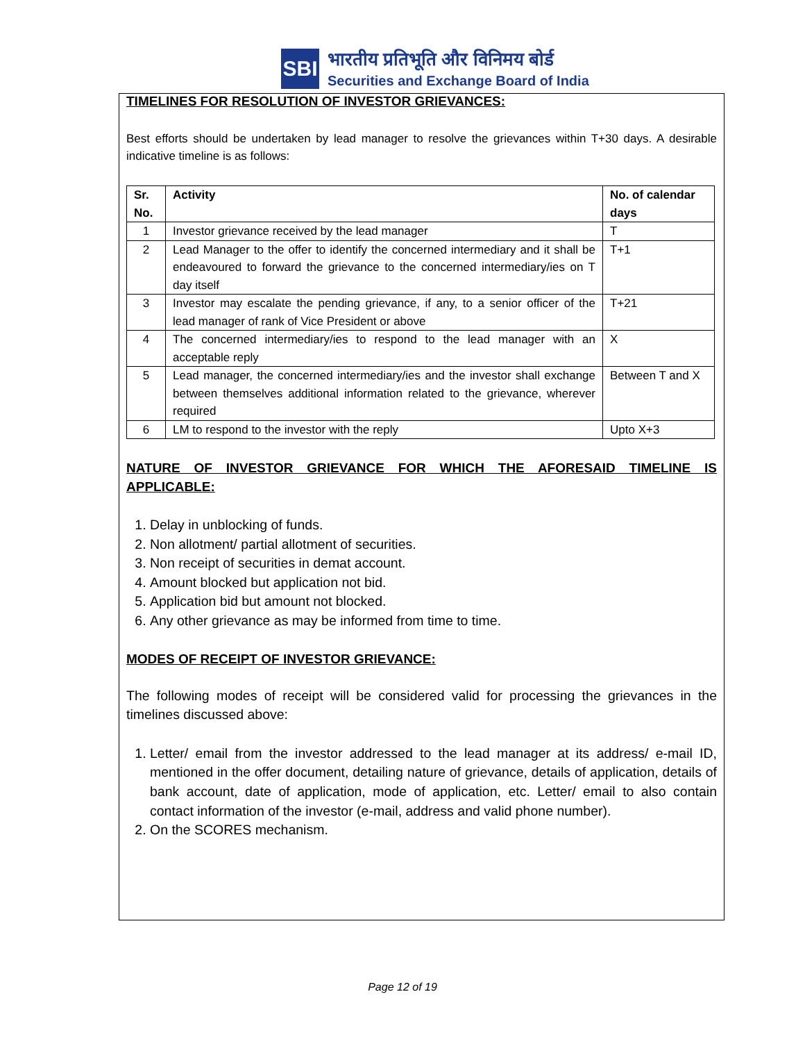SBI
भारतीय प्रतिभूति और विनिमय बोर्ड
Securities and Exchange Board of India
TIMELINES FOR RESOLUTION OF INVESTOR GRIEVANCES:
Best efforts should be undertaken by lead manager to resolve the grievances within T+30 days. A desirable indicative timeline is as follows:
| Sr. No. | Activity | No. of calendar days |
| --- | --- | --- |
| 1 | Investor grievance received by the lead manager | T |
| 2 | Lead Manager to the offer to identify the concerned intermediary and it shall be endeavoured to forward the grievance to the concerned intermediary/ies on T day itself | T+1 |
| 3 | Investor may escalate the pending grievance, if any, to a senior officer of the lead manager of rank of Vice President or above | T+21 |
| 4 | The concerned intermediary/ies to respond to the lead manager with an acceptable reply | X |
| 5 | Lead manager, the concerned intermediary/ies and the investor shall exchange between themselves additional information related to the grievance, wherever required | Between T and X |
| 6 | LM to respond to the investor with the reply | Upto X+3 |
NATURE OF INVESTOR GRIEVANCE FOR WHICH THE AFORESAID TIMELINE IS APPLICABLE:
1. Delay in unblocking of funds.
2. Non allotment/ partial allotment of securities.
3. Non receipt of securities in demat account.
4. Amount blocked but application not bid.
5. Application bid but amount not blocked.
6. Any other grievance as may be informed from time to time.
MODES OF RECEIPT OF INVESTOR GRIEVANCE:
The following modes of receipt will be considered valid for processing the grievances in the timelines discussed above:
1. Letter/ email from the investor addressed to the lead manager at its address/ e-mail ID, mentioned in the offer document, detailing nature of grievance, details of application, details of bank account, date of application, mode of application, etc. Letter/ email to also contain contact information of the investor (e-mail, address and valid phone number).
2. On the SCORES mechanism.
Page 12 of 19